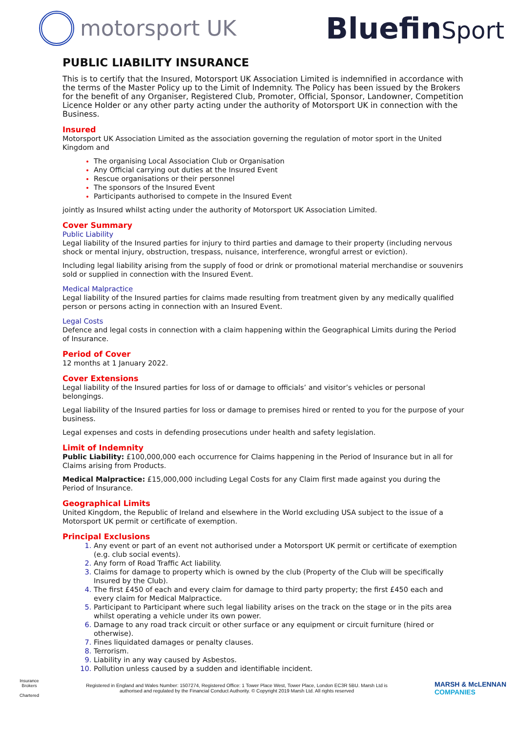motorsport UK
BluefinSport
PUBLIC LIABILITY INSURANCE
This is to certify that the Insured, Motorsport UK Association Limited is indemnified in accordance with the terms of the Master Policy up to the Limit of Indemnity. The Policy has been issued by the Brokers for the benefit of any Organiser, Registered Club, Promoter, Official, Sponsor, Landowner, Competition Licence Holder or any other party acting under the authority of Motorsport UK in connection with the Business.
Insured
Motorsport UK Association Limited as the association governing the regulation of motor sport in the United Kingdom and
The organising Local Association Club or Organisation
Any Official carrying out duties at the Insured Event
Rescue organisations or their personnel
The sponsors of the Insured Event
Participants authorised to compete in the Insured Event
jointly as Insured whilst acting under the authority of Motorsport UK Association Limited.
Cover Summary
Public Liability
Legal liability of the Insured parties for injury to third parties and damage to their property (including nervous shock or mental injury, obstruction, trespass, nuisance, interference, wrongful arrest or eviction).
Including legal liability arising from the supply of food or drink or promotional material merchandise or souvenirs sold or supplied in connection with the Insured Event.
Medical Malpractice
Legal liability of the Insured parties for claims made resulting from treatment given by any medically qualified person or persons acting in connection with an Insured Event.
Legal Costs
Defence and legal costs in connection with a claim happening within the Geographical Limits during the Period of Insurance.
Period of Cover
12 months at 1 January 2022.
Cover Extensions
Legal liability of the Insured parties for loss of or damage to officials’ and visitor’s vehicles or personal belongings.
Legal liability of the Insured parties for loss or damage to premises hired or rented to you for the purpose of your business.
Legal expenses and costs in defending prosecutions under health and safety legislation.
Limit of Indemnity
Public Liability: £100,000,000 each occurrence for Claims happening in the Period of Insurance but in all for Claims arising from Products.
Medical Malpractice: £15,000,000 including Legal Costs for any Claim first made against you during the Period of Insurance.
Geographical Limits
United Kingdom, the Republic of Ireland and elsewhere in the World excluding USA subject to the issue of a Motorsport UK permit or certificate of exemption.
Principal Exclusions
Any event or part of an event not authorised under a Motorsport UK permit or certificate of exemption (e.g. club social events).
Any form of Road Traffic Act liability.
Claims for damage to property which is owned by the club (Property of the Club will be specifically Insured by the Club).
The first £450 of each and every claim for damage to third party property; the first £450 each and every claim for Medical Malpractice.
Participant to Participant where such legal liability arises on the track on the stage or in the pits area whilst operating a vehicle under its own power.
Damage to any road track circuit or other surface or any equipment or circuit furniture (hired or otherwise).
Fines liquidated damages or penalty clauses.
Terrorism.
Liability in any way caused by Asbestos.
Pollution unless caused by a sudden and identifiable incident.
Insurance
Brokers
Chartered
Registered in England and Wales Number: 1507274, Registered Office: 1 Tower Place West, Tower Place, London EC3R 5BU. Marsh Ltd is authorised and regulated by the Financial Conduct Authority. © Copyright 2019 Marsh Ltd. All rights reserved
MARSH & McLENNAN
COMPANIES